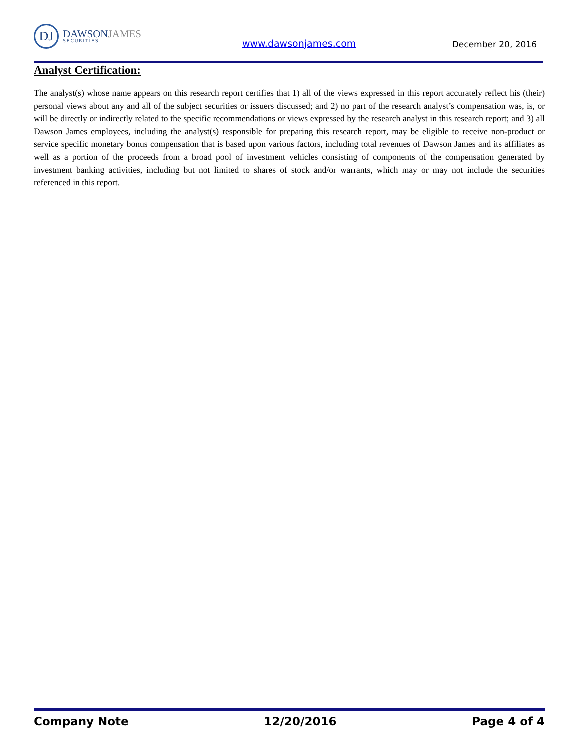DJ
DAWSONJAMES
SECURITIES
www.dawsonjames.com December 20, 2016
Analyst Certification:
The analyst(s) whose name appears on this research report certifies that 1) all of the views expressed in this report accurately reflect his (their) personal views about any and all of the subject securities or issuers discussed; and 2) no part of the research analyst’s compensation was, is, or will be directly or indirectly related to the specific recommendations or views expressed by the research analyst in this research report; and 3) all Dawson James employees, including the analyst(s) responsible for preparing this research report, may be eligible to receive non-product or service specific monetary bonus compensation that is based upon various factors, including total revenues of Dawson James and its affiliates as well as a portion of the proceeds from a broad pool of investment vehicles consisting of components of the compensation generated by investment banking activities, including but not limited to shares of stock and/or warrants, which may or may not include the securities referenced in this report.
Company Note 12/20/2016 Page 4 of 4